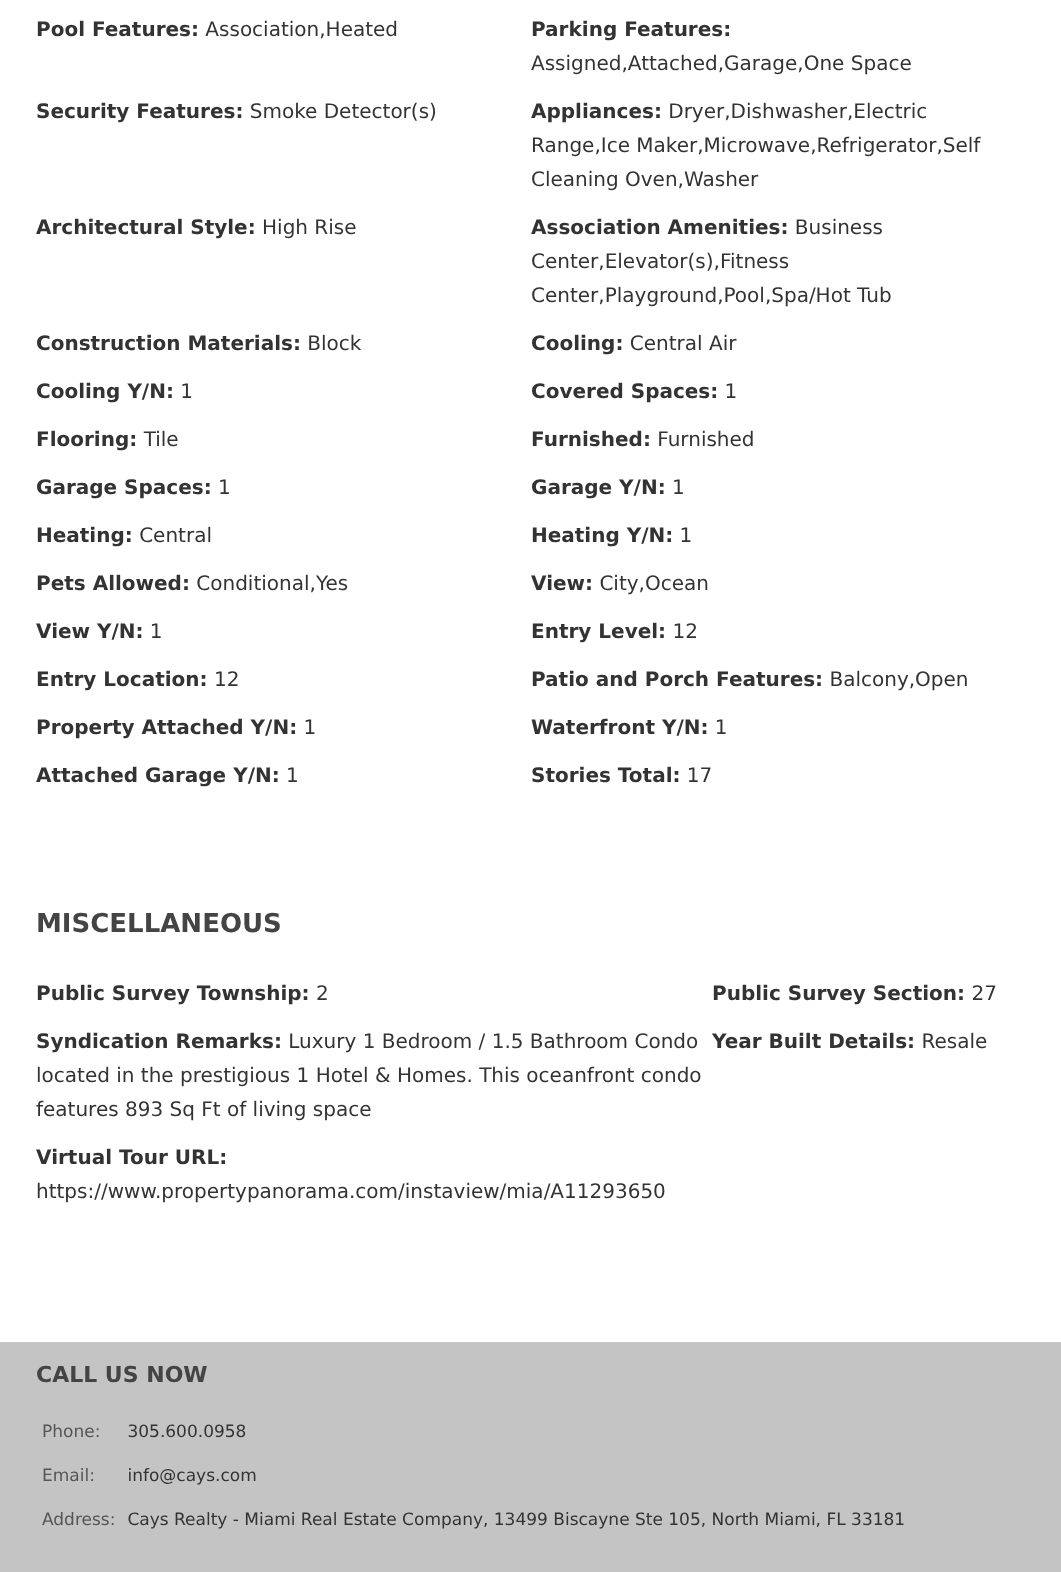Pool Features: Association,Heated
Parking Features: Assigned,Attached,Garage,One Space
Security Features: Smoke Detector(s)
Appliances: Dryer,Dishwasher,Electric Range,Ice Maker,Microwave,Refrigerator,Self Cleaning Oven,Washer
Architectural Style: High Rise
Association Amenities: Business Center,Elevator(s),Fitness Center,Playground,Pool,Spa/Hot Tub
Construction Materials: Block
Cooling: Central Air
Cooling Y/N: 1
Covered Spaces: 1
Flooring: Tile
Furnished: Furnished
Garage Spaces: 1
Garage Y/N: 1
Heating: Central
Heating Y/N: 1
Pets Allowed: Conditional,Yes
View: City,Ocean
View Y/N: 1
Entry Level: 12
Entry Location: 12
Patio and Porch Features: Balcony,Open
Property Attached Y/N: 1
Waterfront Y/N: 1
Attached Garage Y/N: 1
Stories Total: 17
MISCELLANEOUS
Public Survey Township: 2
Public Survey Section: 27
Syndication Remarks: Luxury 1 Bedroom / 1.5 Bathroom Condo located in the prestigious 1 Hotel & Homes. This oceanfront condo features 893 Sq Ft of living space
Year Built Details: Resale
Virtual Tour URL: https://www.propertypanorama.com/instaview/mia/A11293650
CALL US NOW
| Phone: | 305.600.0958 |
| Email: | info@cays.com |
| Address: | Cays Realty - Miami Real Estate Company, 13499 Biscayne Ste 105, North Miami, FL 33181 |